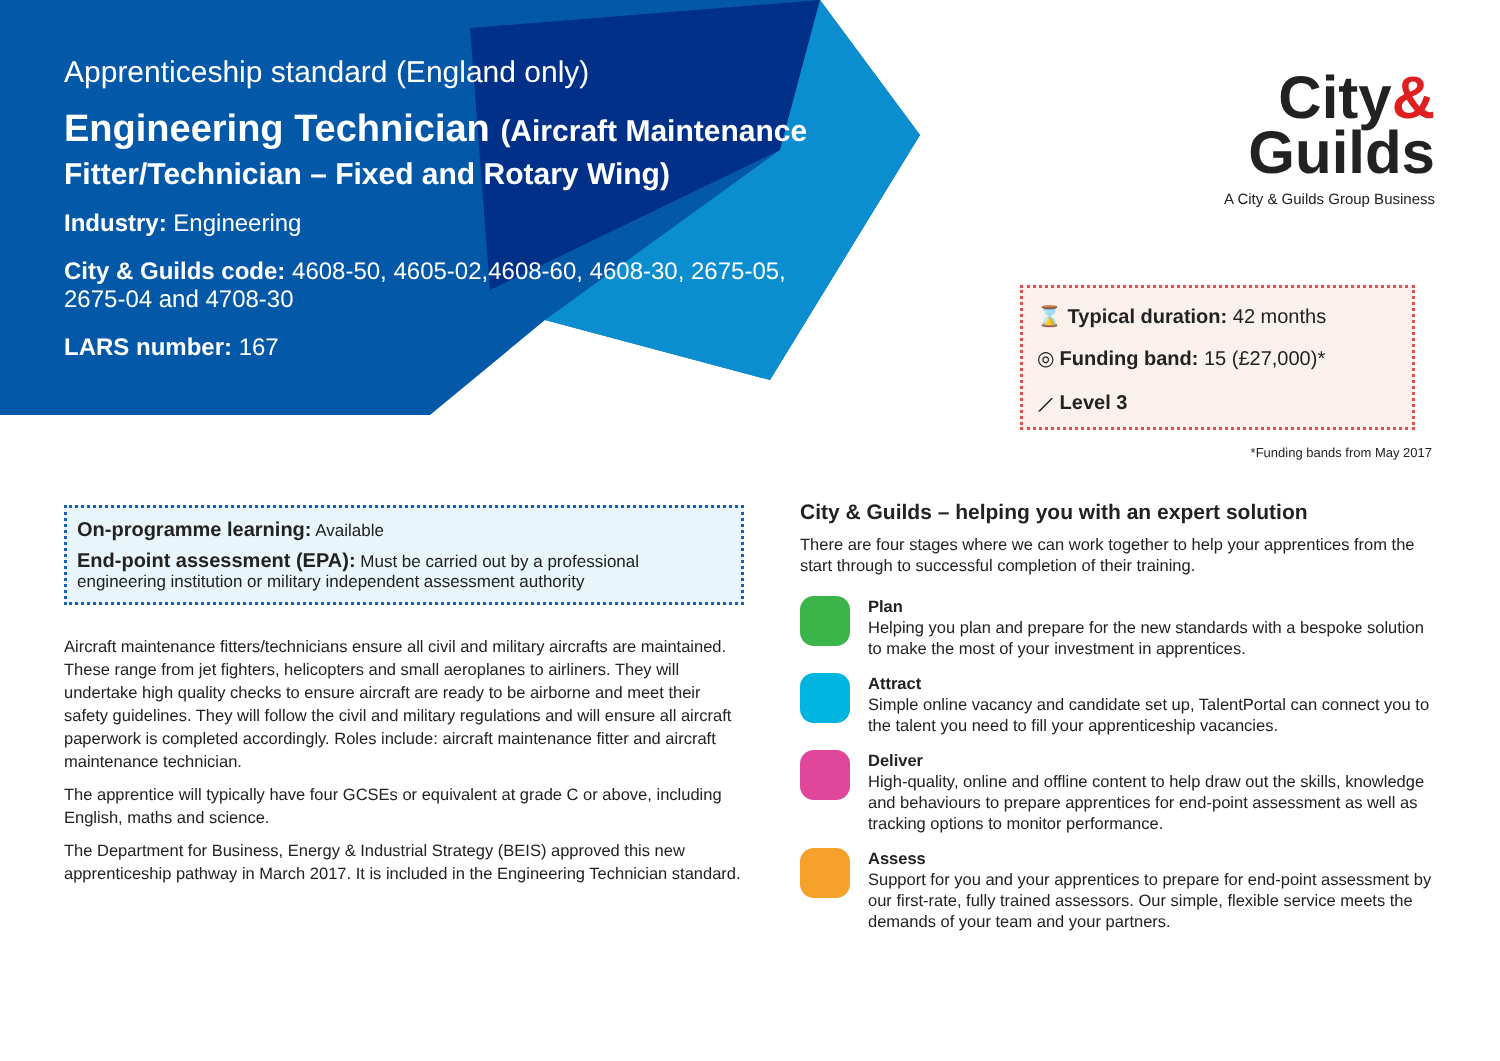Apprenticeship standard (England only)
Engineering Technician (Aircraft Maintenance Fitter/Technician – Fixed and Rotary Wing)
Industry: Engineering
City & Guilds code: 4608-50, 4605-02,4608-60, 4608-30, 2675-05, 2675-04 and 4708-30
LARS number: 167
City&
Guilds
A City & Guilds Group Business
⌛ Typical duration: 42 months
◎ Funding band: 15 (£27,000)*
⟋ Level 3
*Funding bands from May 2017
On-programme learning: Available
End-point assessment (EPA): Must be carried out by a professional engineering institution or military independent assessment authority
Aircraft maintenance fitters/technicians ensure all civil and military aircrafts are maintained. These range from jet fighters, helicopters and small aeroplanes to airliners. They will undertake high quality checks to ensure aircraft are ready to be airborne and meet their safety guidelines. They will follow the civil and military regulations and will ensure all aircraft paperwork is completed accordingly. Roles include: aircraft maintenance fitter and aircraft maintenance technician.
The apprentice will typically have four GCSEs or equivalent at grade C or above, including English, maths and science.
The Department for Business, Energy & Industrial Strategy (BEIS) approved this new apprenticeship pathway in March 2017. It is included in the Engineering Technician standard.
City & Guilds – helping you with an expert solution
There are four stages where we can work together to help your apprentices from the start through to successful completion of their training.
Plan
Helping you plan and prepare for the new standards with a bespoke solution to make the most of your investment in apprentices.
Attract
Simple online vacancy and candidate set up, TalentPortal can connect you to the talent you need to fill your apprenticeship vacancies.
Deliver
High-quality, online and offline content to help draw out the skills, knowledge and behaviours to prepare apprentices for end-point assessment as well as tracking options to monitor performance.
Assess
Support for you and your apprentices to prepare for end-point assessment by our first-rate, fully trained assessors. Our simple, flexible service meets the demands of your team and your partners.